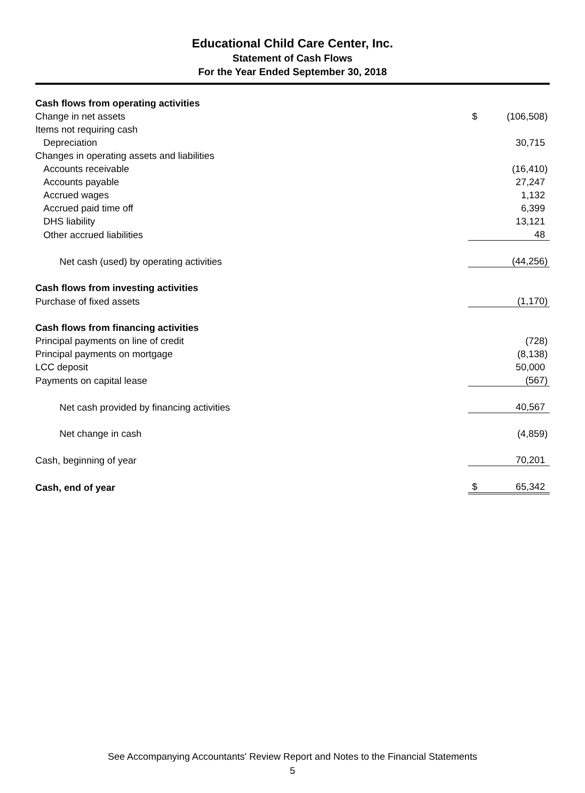Educational Child Care Center, Inc.
Statement of Cash Flows
For the Year Ended September 30, 2018
| Cash flows from operating activities | | |
| Change in net assets | $ | (106,508) |
| Items not requiring cash | | |
| Depreciation | | 30,715 |
| Changes in operating assets and liabilities | | |
| Accounts receivable | | (16,410) |
| Accounts payable | | 27,247 |
| Accrued wages | | 1,132 |
| Accrued paid time off | | 6,399 |
| DHS liability | | 13,121 |
| Other accrued liabilities | | 48 |
| Net cash (used) by operating activities | | (44,256) |
| Cash flows from investing activities | | |
| Purchase of fixed assets | | (1,170) |
| Cash flows from financing activities | | |
| Principal payments on line of credit | | (728) |
| Principal payments on mortgage | | (8,138) |
| LCC deposit | | 50,000 |
| Payments on capital lease | | (567) |
| Net cash provided by financing activities | | 40,567 |
| Net change in cash | | (4,859) |
| Cash, beginning of year | | 70,201 |
| Cash, end of year | $ | 65,342 |
See Accompanying Accountants' Review Report and Notes to the Financial Statements
5